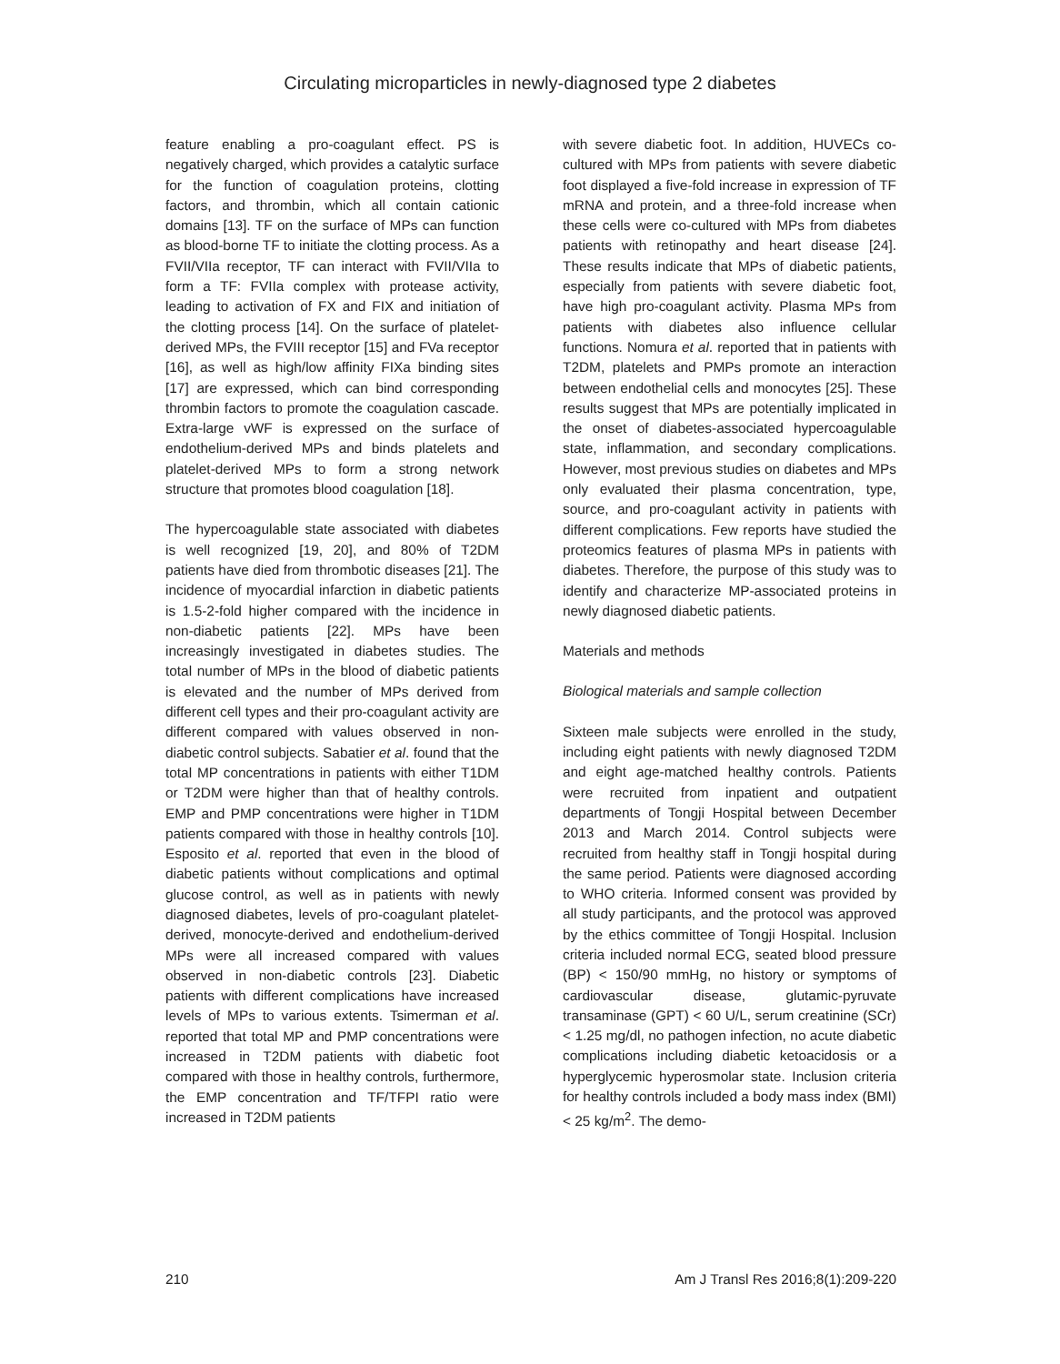Circulating microparticles in newly-diagnosed type 2 diabetes
feature enabling a pro-coagulant effect. PS is negatively charged, which provides a catalytic surface for the function of coagulation proteins, clotting factors, and thrombin, which all contain cationic domains [13]. TF on the surface of MPs can function as blood-borne TF to initiate the clotting process. As a FVII/VIIa receptor, TF can interact with FVII/VIIa to form a TF: FVIIa complex with protease activity, leading to activation of FX and FIX and initiation of the clotting process [14]. On the surface of platelet-derived MPs, the FVIII receptor [15] and FVa receptor [16], as well as high/low affinity FIXa binding sites [17] are expressed, which can bind corresponding thrombin factors to promote the coagulation cascade. Extra-large vWF is expressed on the surface of endothelium-derived MPs and binds platelets and platelet-derived MPs to form a strong network structure that promotes blood coagulation [18].
The hypercoagulable state associated with diabetes is well recognized [19, 20], and 80% of T2DM patients have died from thrombotic diseases [21]. The incidence of myocardial infarction in diabetic patients is 1.5-2-fold higher compared with the incidence in non-diabetic patients [22]. MPs have been increasingly investigated in diabetes studies. The total number of MPs in the blood of diabetic patients is elevated and the number of MPs derived from different cell types and their pro-coagulant activity are different compared with values observed in non-diabetic control subjects. Sabatier et al. found that the total MP concentrations in patients with either T1DM or T2DM were higher than that of healthy controls. EMP and PMP concentrations were higher in T1DM patients compared with those in healthy controls [10]. Esposito et al. reported that even in the blood of diabetic patients without complications and optimal glucose control, as well as in patients with newly diagnosed diabetes, levels of pro-coagulant platelet-derived, monocyte-derived and endothelium-derived MPs were all increased compared with values observed in non-diabetic controls [23]. Diabetic patients with different complications have increased levels of MPs to various extents. Tsimerman et al. reported that total MP and PMP concentrations were increased in T2DM patients with diabetic foot compared with those in healthy controls, furthermore, the EMP concentration and TF/TFPI ratio were increased in T2DM patients
with severe diabetic foot. In addition, HUVECs co-cultured with MPs from patients with severe diabetic foot displayed a five-fold increase in expression of TF mRNA and protein, and a three-fold increase when these cells were co-cultured with MPs from diabetes patients with retinopathy and heart disease [24]. These results indicate that MPs of diabetic patients, especially from patients with severe diabetic foot, have high pro-coagulant activity. Plasma MPs from patients with diabetes also influence cellular functions. Nomura et al. reported that in patients with T2DM, platelets and PMPs promote an interaction between endothelial cells and monocytes [25]. These results suggest that MPs are potentially implicated in the onset of diabetes-associated hypercoagulable state, inflammation, and secondary complications. However, most previous studies on diabetes and MPs only evaluated their plasma concentration, type, source, and pro-coagulant activity in patients with different complications. Few reports have studied the proteomics features of plasma MPs in patients with diabetes. Therefore, the purpose of this study was to identify and characterize MP-associated proteins in newly diagnosed diabetic patients.
Materials and methods
Biological materials and sample collection
Sixteen male subjects were enrolled in the study, including eight patients with newly diagnosed T2DM and eight age-matched healthy controls. Patients were recruited from inpatient and outpatient departments of Tongji Hospital between December 2013 and March 2014. Control subjects were recruited from healthy staff in Tongji hospital during the same period. Patients were diagnosed according to WHO criteria. Informed consent was provided by all study participants, and the protocol was approved by the ethics committee of Tongji Hospital. Inclusion criteria included normal ECG, seated blood pressure (BP) < 150/90 mmHg, no history or symptoms of cardiovascular disease, glutamic-pyruvate transaminase (GPT) < 60 U/L, serum creatinine (SCr) < 1.25 mg/dl, no pathogen infection, no acute diabetic complications including diabetic ketoacidosis or a hyperglycemic hyperosmolar state. Inclusion criteria for healthy controls included a body mass index (BMI) < 25 kg/m<sup>2</sup>. The demo-
210 Am J Transl Res 2016;8(1):209-220